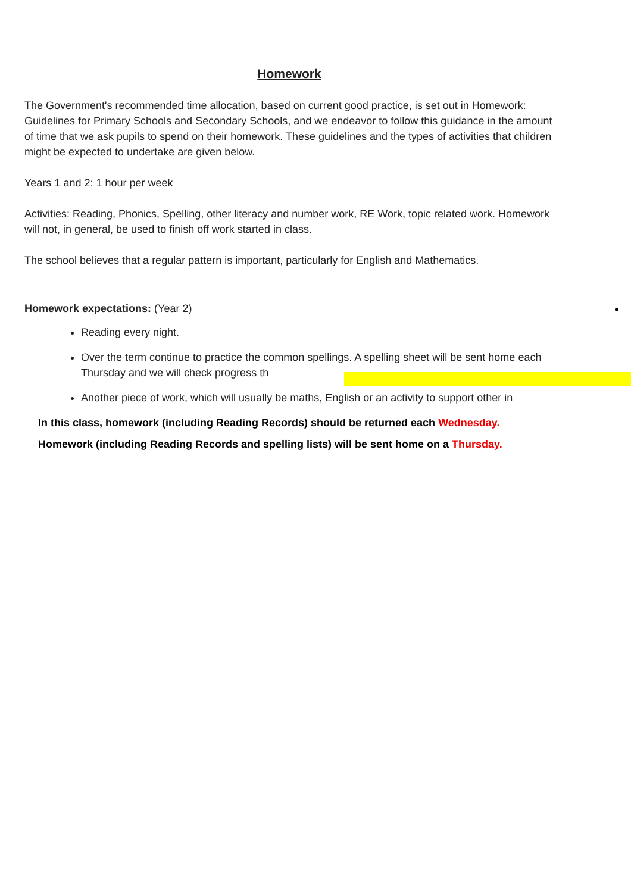Homework
The Government's recommended time allocation, based on current good practice, is set out in Homework: Guidelines for Primary Schools and Secondary Schools, and we endeavor to follow this guidance in the amount of time that we ask pupils to spend on their homework. These guidelines and the types of activities that children might be expected to undertake are given below.
Years 1 and 2: 1 hour per week
Activities: Reading, Phonics, Spelling, other literacy and number work, RE Work, topic related work. Homework will not, in general, be used to finish off work started in class.
The school believes that a regular pattern is important, particularly for English and Mathematics.
Homework expectations: (Year 2)
Reading every night.
Over the term continue to practice the common spellings. A spelling sheet will be sent home each Thursday and we will check progress th
Another piece of work, which will usually be maths, English or an activity to support other in
In this class, homework (including Reading Records) should be returned each Wednesday.
Homework (including Reading Records and spelling lists) will be sent home on a Thursday.